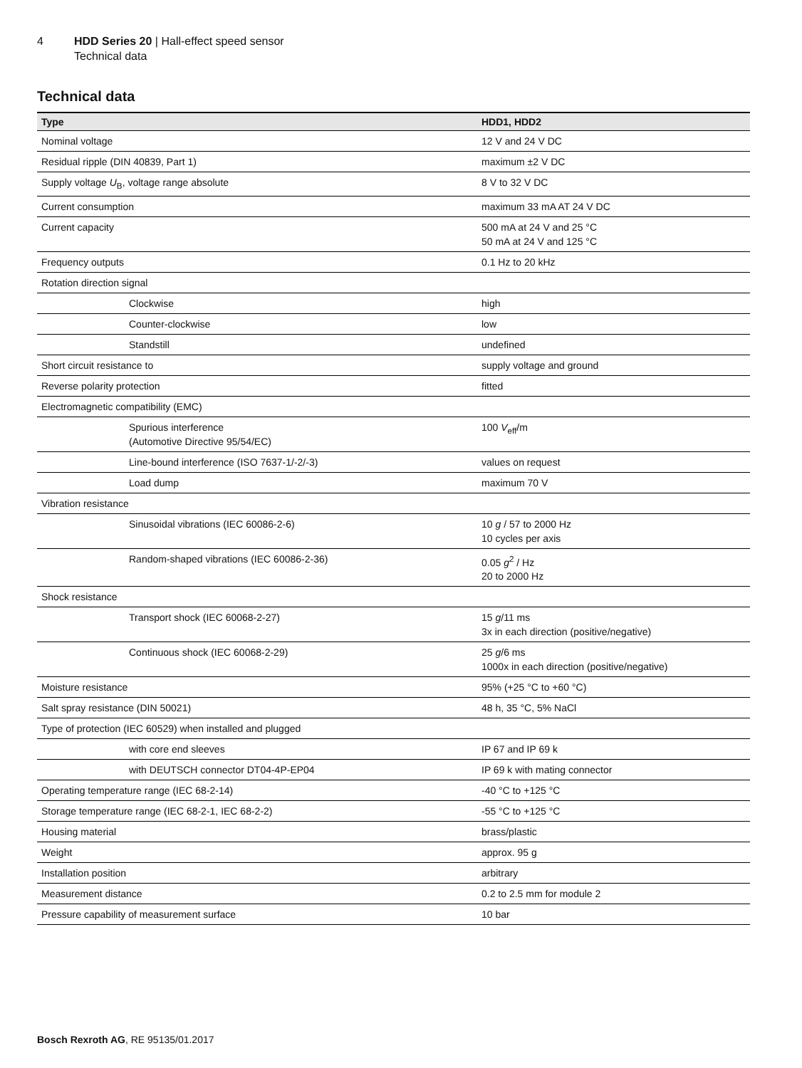4 HDD Series 20 | Hall-effect speed sensor
Technical data
Technical data
| Type | HDD1, HDD2 |
| --- | --- |
| Nominal voltage | 12 V and 24 V DC |
| Residual ripple (DIN 40839, Part 1) | maximum ±2 V DC |
| Supply voltage U<sub>B</sub>, voltage range absolute | 8 V to 32 V DC |
| Current consumption | maximum 33 mA AT 24 V DC |
| Current capacity | 500 mA at 24 V and 25 °C 50 mA at 24 V and 125 °C |
| Frequency outputs | 0.1 Hz to 20 kHz |
| Rotation direction signal | |
| Clockwise | high |
| Counter-clockwise | low |
| Standstill | undefined |
| Short circuit resistance to | supply voltage and ground |
| Reverse polarity protection | fitted |
| Electromagnetic compatibility (EMC) | |
| Spurious interference (Automotive Directive 95/54/EC) | 100 V<sub>eff</sub>/m |
| Line-bound interference (ISO 7637-1/-2/-3) | values on request |
| Load dump | maximum 70 V |
| Vibration resistance | |
| Sinusoidal vibrations (IEC 60086-2-6) | 10 g / 57 to 2000 Hz 10 cycles per axis |
| Random-shaped vibrations (IEC 60086-2-36) | 0.05 g<sup>2</sup> / Hz 20 to 2000 Hz |
| Shock resistance | |
| Transport shock (IEC 60068-2-27) | 15 g /11 ms 3x in each direction (positive/negative) |
| Continuous shock (IEC 60068-2-29) | 25 g /6 ms 1000x in each direction (positive/negative) |
| Moisture resistance | 95% (+25 °C to +60 °C) |
| Salt spray resistance (DIN 50021) | 48 h, 35 °C, 5% NaCl |
| Type of protection (IEC 60529) when installed and plugged | |
| with core end sleeves | IP 67 and IP 69 k |
| with DEUTSCH connector DT04-4P-EP04 | IP 69 k with mating connector |
| Operating temperature range (IEC 68-2-14) | -40 °C to +125 °C |
| Storage temperature range (IEC 68-2-1, IEC 68-2-2) | -55 °C to +125 °C |
| Housing material | brass/plastic |
| Weight | approx. 95 g |
| Installation position | arbitrary |
| Measurement distance | 0.2 to 2.5 mm for module 2 |
| Pressure capability of measurement surface | 10 bar |
Bosch Rexroth AG, RE 95135/01.2017